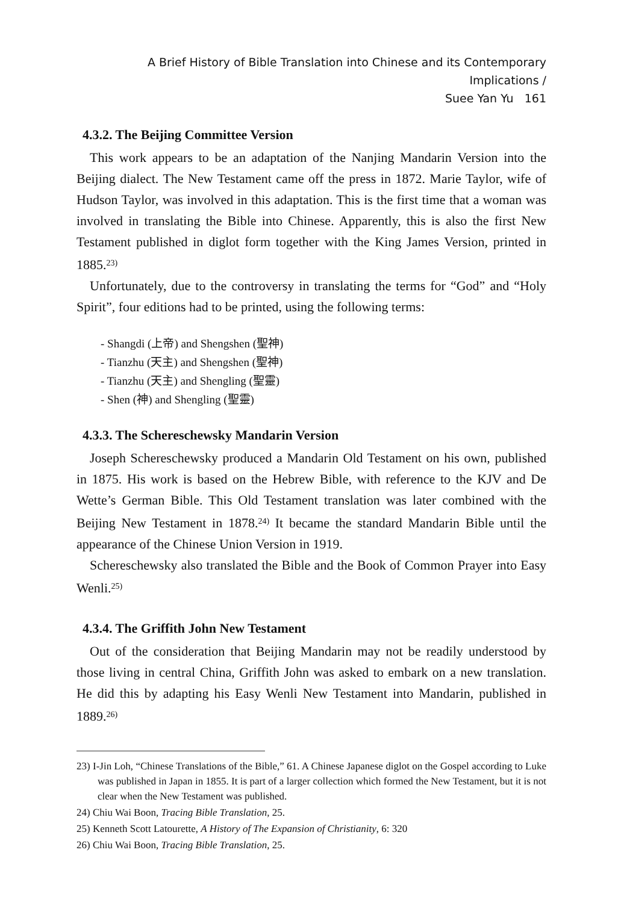A Brief History of Bible Translation into Chinese and its Contemporary Implications /
Suee Yan Yu 161
4.3.2. The Beijing Committee Version
This work appears to be an adaptation of the Nanjing Mandarin Version into the Beijing dialect. The New Testament came off the press in 1872. Marie Taylor, wife of Hudson Taylor, was involved in this adaptation. This is the first time that a woman was involved in translating the Bible into Chinese. Apparently, this is also the first New Testament published in diglot form together with the King James Version, printed in 1885.<sup>23)</sup>
Unfortunately, due to the controversy in translating the terms for “God” and “Holy Spirit”, four editions had to be printed, using the following terms:
- Shangdi (上帝) and Shengshen (聖神)
- Tianzhu (天主) and Shengshen (聖神)
- Tianzhu (天主) and Shengling (聖靈)
- Shen (神) and Shengling (聖靈)
4.3.3. The Schereschewsky Mandarin Version
Joseph Schereschewsky produced a Mandarin Old Testament on his own, published in 1875. His work is based on the Hebrew Bible, with reference to the KJV and De Wette’s German Bible. This Old Testament translation was later combined with the Beijing New Testament in 1878.<sup>24)</sup> It became the standard Mandarin Bible until the appearance of the Chinese Union Version in 1919.
Schereschewsky also translated the Bible and the Book of Common Prayer into Easy Wenli.<sup>25)</sup>
4.3.4. The Griffith John New Testament
Out of the consideration that Beijing Mandarin may not be readily understood by those living in central China, Griffith John was asked to embark on a new translation. He did this by adapting his Easy Wenli New Testament into Mandarin, published in 1889.<sup>26)</sup>
23) I-Jin Loh, “Chinese Translations of the Bible,” 61. A Chinese Japanese diglot on the Gospel according to Luke was published in Japan in 1855. It is part of a larger collection which formed the New Testament, but it is not clear when the New Testament was published.
24) Chiu Wai Boon, Tracing Bible Translation, 25.
25) Kenneth Scott Latourette, A History of The Expansion of Christianity, 6: 320
26) Chiu Wai Boon, Tracing Bible Translation, 25.